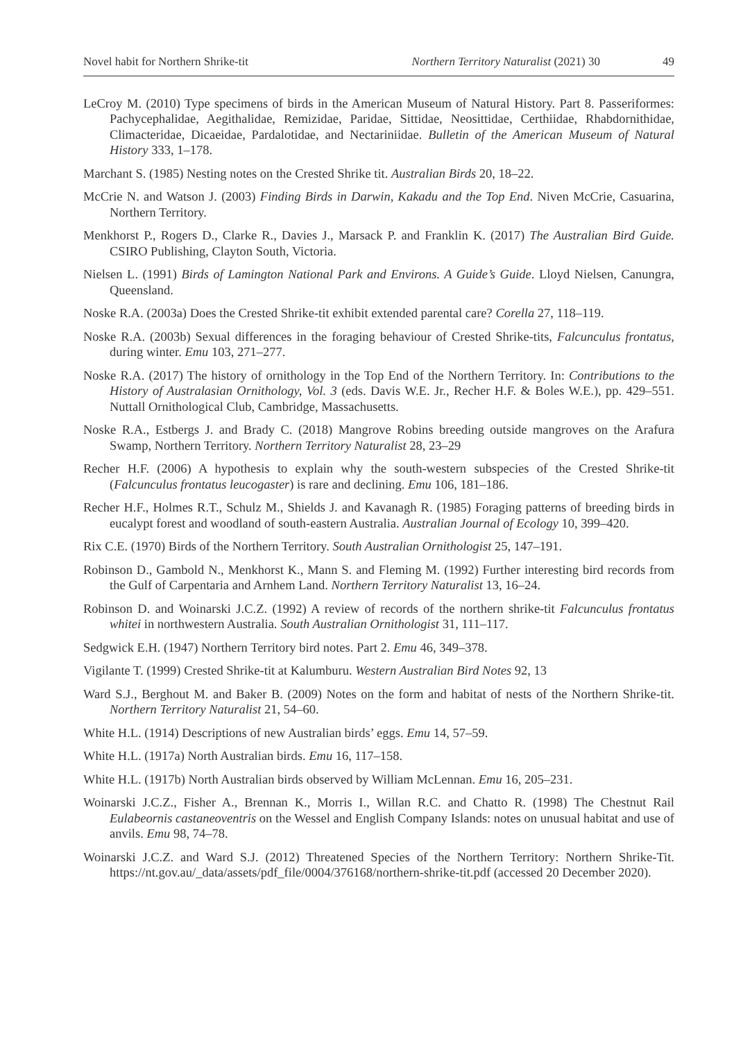Novel habit for Northern Shrike-tit Northern Territory Naturalist (2021) 30 49
LeCroy M. (2010) Type specimens of birds in the American Museum of Natural History. Part 8. Passeriformes: Pachycephalidae, Aegithalidae, Remizidae, Paridae, Sittidae, Neosittidae, Certhiidae, Rhabdornithidae, Climacteridae, Dicaeidae, Pardalotidae, and Nectariniidae. Bulletin of the American Museum of Natural History 333, 1–178.
Marchant S. (1985) Nesting notes on the Crested Shrike tit. Australian Birds 20, 18–22.
McCrie N. and Watson J. (2003) Finding Birds in Darwin, Kakadu and the Top End. Niven McCrie, Casuarina, Northern Territory.
Menkhorst P., Rogers D., Clarke R., Davies J., Marsack P. and Franklin K. (2017) The Australian Bird Guide. CSIRO Publishing, Clayton South, Victoria.
Nielsen L. (1991) Birds of Lamington National Park and Environs. A Guide’s Guide. Lloyd Nielsen, Canungra, Queensland.
Noske R.A. (2003a) Does the Crested Shrike-tit exhibit extended parental care? Corella 27, 118–119.
Noske R.A. (2003b) Sexual differences in the foraging behaviour of Crested Shrike-tits, Falcunculus frontatus, during winter. Emu 103, 271–277.
Noske R.A. (2017) The history of ornithology in the Top End of the Northern Territory. In: Contributions to the History of Australasian Ornithology, Vol. 3 (eds. Davis W.E. Jr., Recher H.F. & Boles W.E.), pp. 429–551. Nuttall Ornithological Club, Cambridge, Massachusetts.
Noske R.A., Estbergs J. and Brady C. (2018) Mangrove Robins breeding outside mangroves on the Arafura Swamp, Northern Territory. Northern Territory Naturalist 28, 23–29
Recher H.F. (2006) A hypothesis to explain why the south-western subspecies of the Crested Shrike-tit (Falcunculus frontatus leucogaster) is rare and declining. Emu 106, 181–186.
Recher H.F., Holmes R.T., Schulz M., Shields J. and Kavanagh R. (1985) Foraging patterns of breeding birds in eucalypt forest and woodland of south-eastern Australia. Australian Journal of Ecology 10, 399–420.
Rix C.E. (1970) Birds of the Northern Territory. South Australian Ornithologist 25, 147–191.
Robinson D., Gambold N., Menkhorst K., Mann S. and Fleming M. (1992) Further interesting bird records from the Gulf of Carpentaria and Arnhem Land. Northern Territory Naturalist 13, 16–24.
Robinson D. and Woinarski J.C.Z. (1992) A review of records of the northern shrike-tit Falcunculus frontatus whitei in northwestern Australia. South Australian Ornithologist 31, 111–117.
Sedgwick E.H. (1947) Northern Territory bird notes. Part 2. Emu 46, 349–378.
Vigilante T. (1999) Crested Shrike-tit at Kalumburu. Western Australian Bird Notes 92, 13
Ward S.J., Berghout M. and Baker B. (2009) Notes on the form and habitat of nests of the Northern Shrike-tit. Northern Territory Naturalist 21, 54–60.
White H.L. (1914) Descriptions of new Australian birds’ eggs. Emu 14, 57–59.
White H.L. (1917a) North Australian birds. Emu 16, 117–158.
White H.L. (1917b) North Australian birds observed by William McLennan. Emu 16, 205–231.
Woinarski J.C.Z., Fisher A., Brennan K., Morris I., Willan R.C. and Chatto R. (1998) The Chestnut Rail Eulabeornis castaneoventris on the Wessel and English Company Islands: notes on unusual habitat and use of anvils. Emu 98, 74–78.
Woinarski J.C.Z. and Ward S.J. (2012) Threatened Species of the Northern Territory: Northern Shrike-Tit. https://nt.gov.au/_data/assets/pdf_file/0004/376168/northern-shrike-tit.pdf (accessed 20 December 2020).